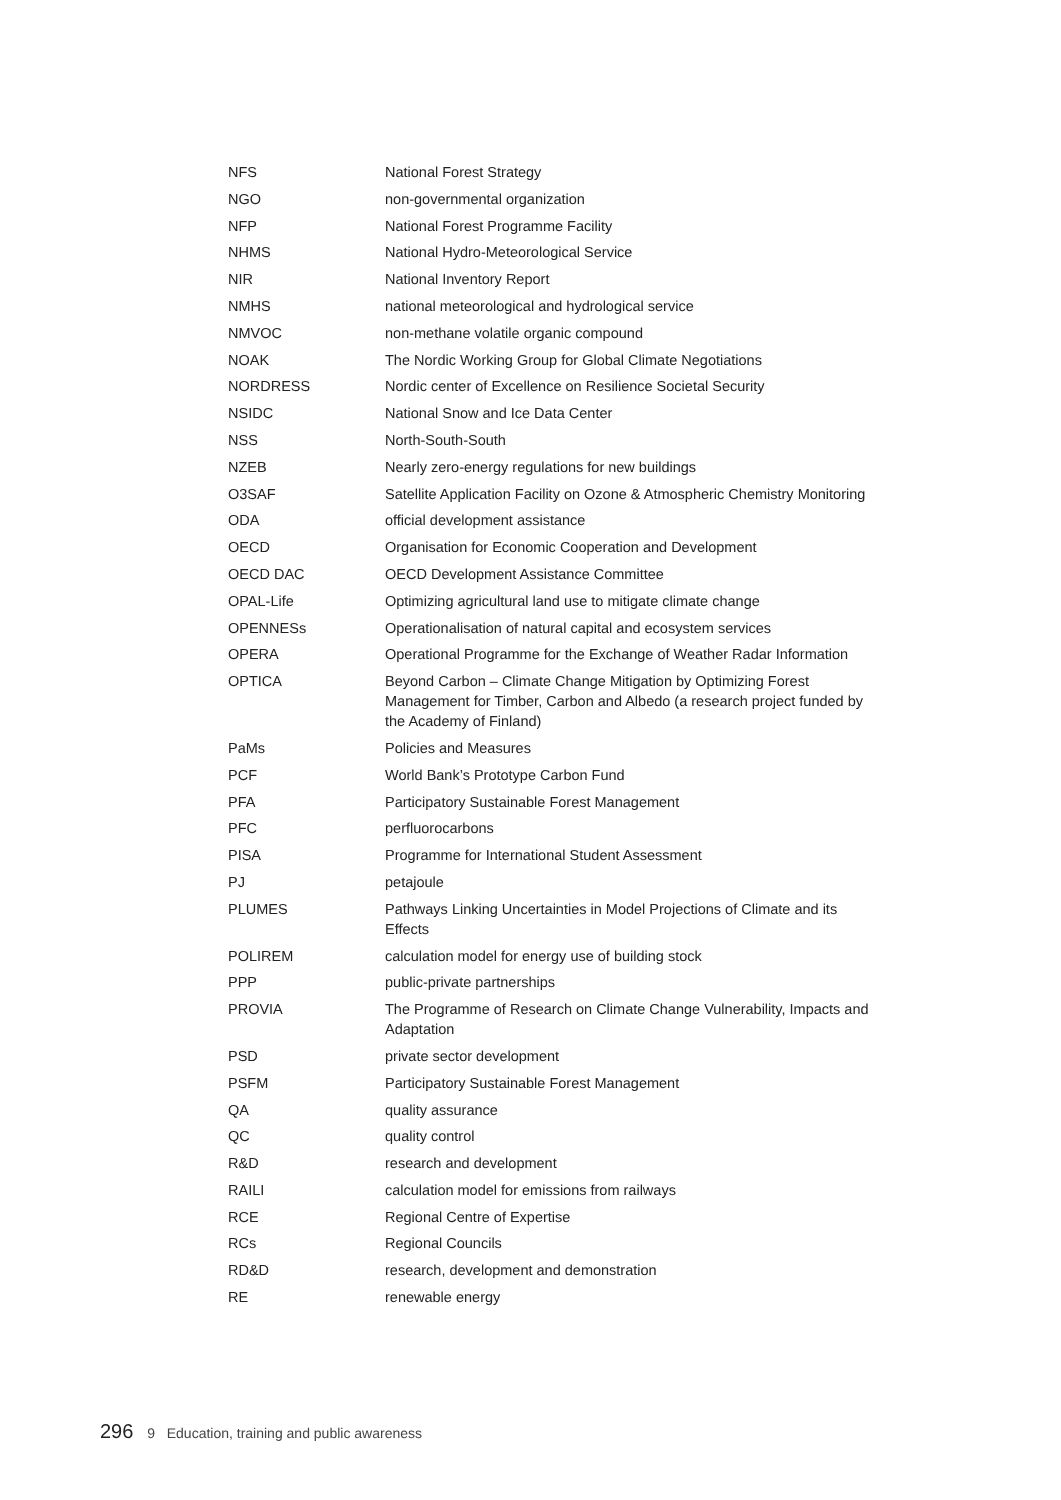| NFS | National Forest Strategy |
| NGO | non-governmental organization |
| NFP | National Forest Programme Facility |
| NHMS | National Hydro-Meteorological Service |
| NIR | National Inventory Report |
| NMHS | national meteorological and hydrological service |
| NMVOC | non-methane volatile organic compound |
| NOAK | The Nordic Working Group for Global Climate Negotiations |
| NORDRESS | Nordic center of Excellence on Resilience Societal Security |
| NSIDC | National Snow and Ice Data Center |
| NSS | North-South-South |
| NZEB | Nearly zero-energy regulations for new buildings |
| O3SAF | Satellite Application Facility on Ozone & Atmospheric Chemistry Monitoring |
| ODA | official development assistance |
| OECD | Organisation for Economic Cooperation and Development |
| OECD DAC | OECD Development Assistance Committee |
| OPAL-Life | Optimizing agricultural land use to mitigate climate change |
| OPENNESs | Operationalisation of natural capital and ecosystem services |
| OPERA | Operational Programme for the Exchange of Weather Radar Information |
| OPTICA | Beyond Carbon – Climate Change Mitigation by Optimizing Forest Management for Timber, Carbon and Albedo (a research project funded by the Academy of Finland) |
| PaMs | Policies and Measures |
| PCF | World Bank’s Prototype Carbon Fund |
| PFA | Participatory Sustainable Forest Management |
| PFC | perfluorocarbons |
| PISA | Programme for International Student Assessment |
| PJ | petajoule |
| PLUMES | Pathways Linking Uncertainties in Model Projections of Climate and its Effects |
| POLIREM | calculation model for energy use of building stock |
| PPP | public-private partnerships |
| PROVIA | The Programme of Research on Climate Change Vulnerability, Impacts and Adaptation |
| PSD | private sector development |
| PSFM | Participatory Sustainable Forest Management |
| QA | quality assurance |
| QC | quality control |
| R&D | research and development |
| RAILI | calculation model for emissions from railways |
| RCE | Regional Centre of Expertise |
| RCs | Regional Councils |
| RD&D | research, development and demonstration |
| RE | renewable energy |
296 9 Education, training and public awareness